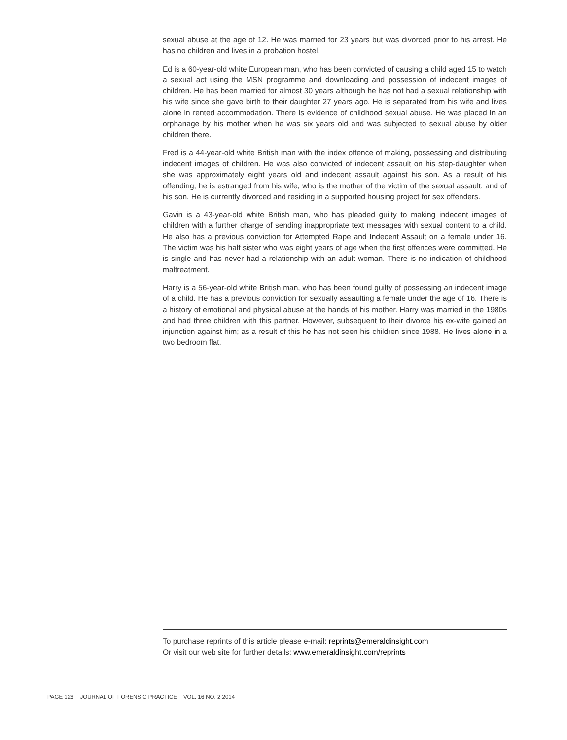sexual abuse at the age of 12. He was married for 23 years but was divorced prior to his arrest. He has no children and lives in a probation hostel.
Ed is a 60-year-old white European man, who has been convicted of causing a child aged 15 to watch a sexual act using the MSN programme and downloading and possession of indecent images of children. He has been married for almost 30 years although he has not had a sexual relationship with his wife since she gave birth to their daughter 27 years ago. He is separated from his wife and lives alone in rented accommodation. There is evidence of childhood sexual abuse. He was placed in an orphanage by his mother when he was six years old and was subjected to sexual abuse by older children there.
Fred is a 44-year-old white British man with the index offence of making, possessing and distributing indecent images of children. He was also convicted of indecent assault on his step-daughter when she was approximately eight years old and indecent assault against his son. As a result of his offending, he is estranged from his wife, who is the mother of the victim of the sexual assault, and of his son. He is currently divorced and residing in a supported housing project for sex offenders.
Gavin is a 43-year-old white British man, who has pleaded guilty to making indecent images of children with a further charge of sending inappropriate text messages with sexual content to a child. He also has a previous conviction for Attempted Rape and Indecent Assault on a female under 16. The victim was his half sister who was eight years of age when the first offences were committed. He is single and has never had a relationship with an adult woman. There is no indication of childhood maltreatment.
Harry is a 56-year-old white British man, who has been found guilty of possessing an indecent image of a child. He has a previous conviction for sexually assaulting a female under the age of 16. There is a history of emotional and physical abuse at the hands of his mother. Harry was married in the 1980s and had three children with this partner. However, subsequent to their divorce his ex-wife gained an injunction against him; as a result of this he has not seen his children since 1988. He lives alone in a two bedroom flat.
To purchase reprints of this article please e-mail: reprints@emeraldinsight.com
Or visit our web site for further details: www.emeraldinsight.com/reprints
PAGE 126 JOURNAL OF FORENSIC PRACTICE VOL. 16 NO. 2 2014